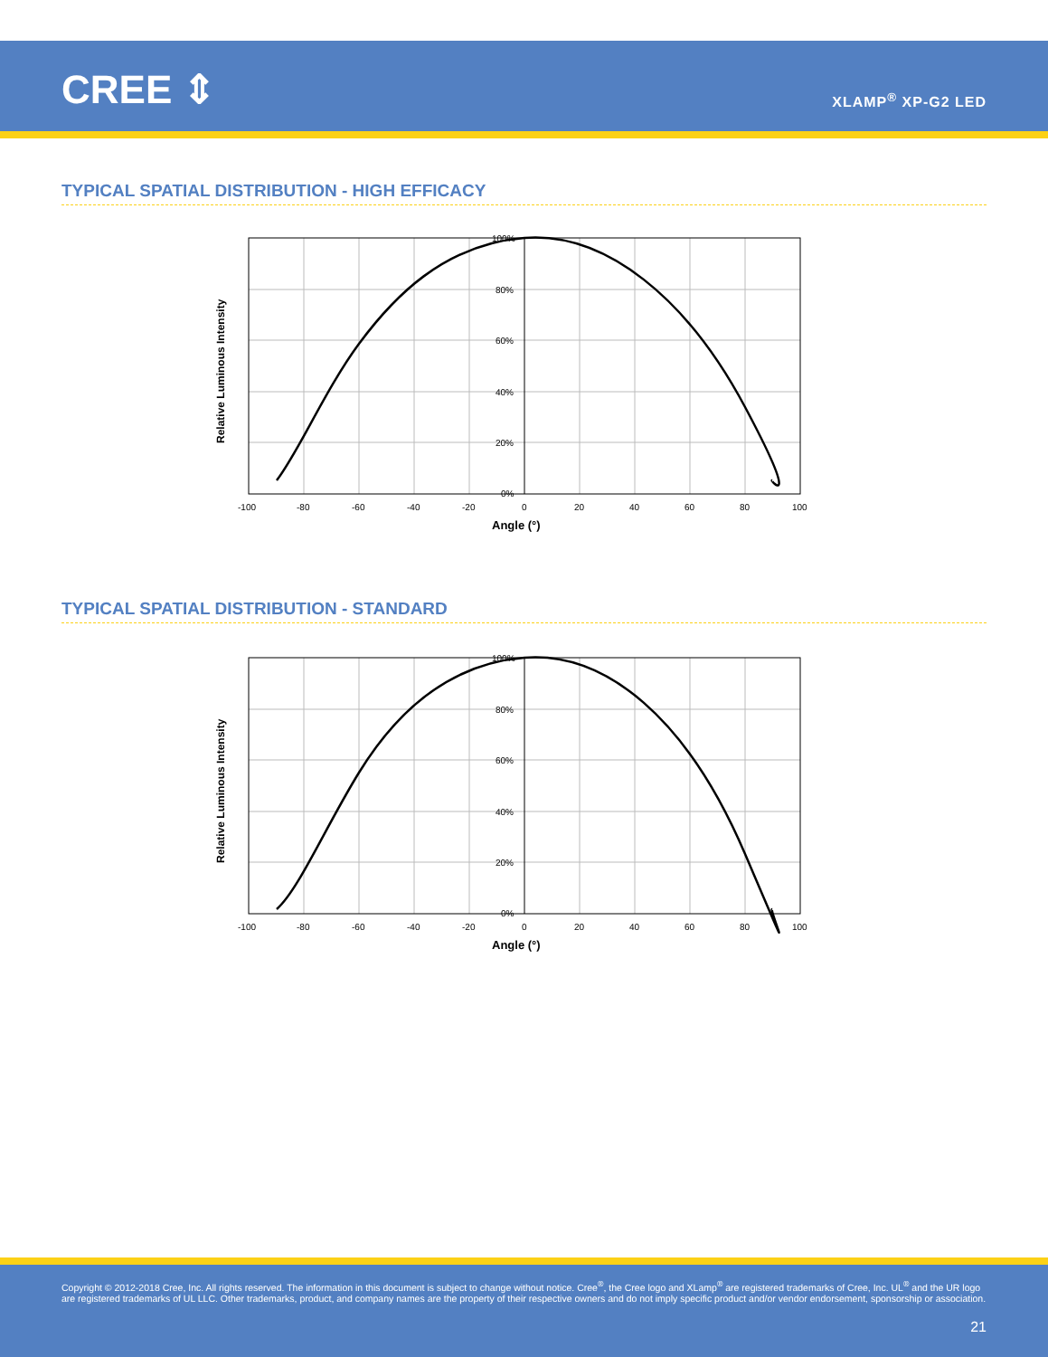CREE ⇕ XLAMP<sup>®</sup> XP-G2 LED
TYPICAL SPATIAL DISTRIBUTION - HIGH EFFICACY
100%
80%
60%
40%
20%
0%
-100
-80
-60
-40
-20
0
20
40
60
80
100
Angle (°)
Relative Luminous Intensity
TYPICAL SPATIAL DISTRIBUTION - STANDARD
100%
80%
60%
40%
20%
0%
-100
-80
-60
-40
-20
0
20
40
60
80
100
Angle (°)
Relative Luminous Intensity
Copyright © 2012-2018 Cree, Inc. All rights reserved. The information in this document is subject to change without notice. Cree<sup>®</sup>, the Cree logo and XLamp<sup>®</sup> are registered trademarks of Cree, Inc. UL<sup>®</sup> and the UR logo are registered trademarks of UL LLC. Other trademarks, product, and company names are the property of their respective owners and do not imply specific product and/or vendor endorsement, sponsorship or association.
21